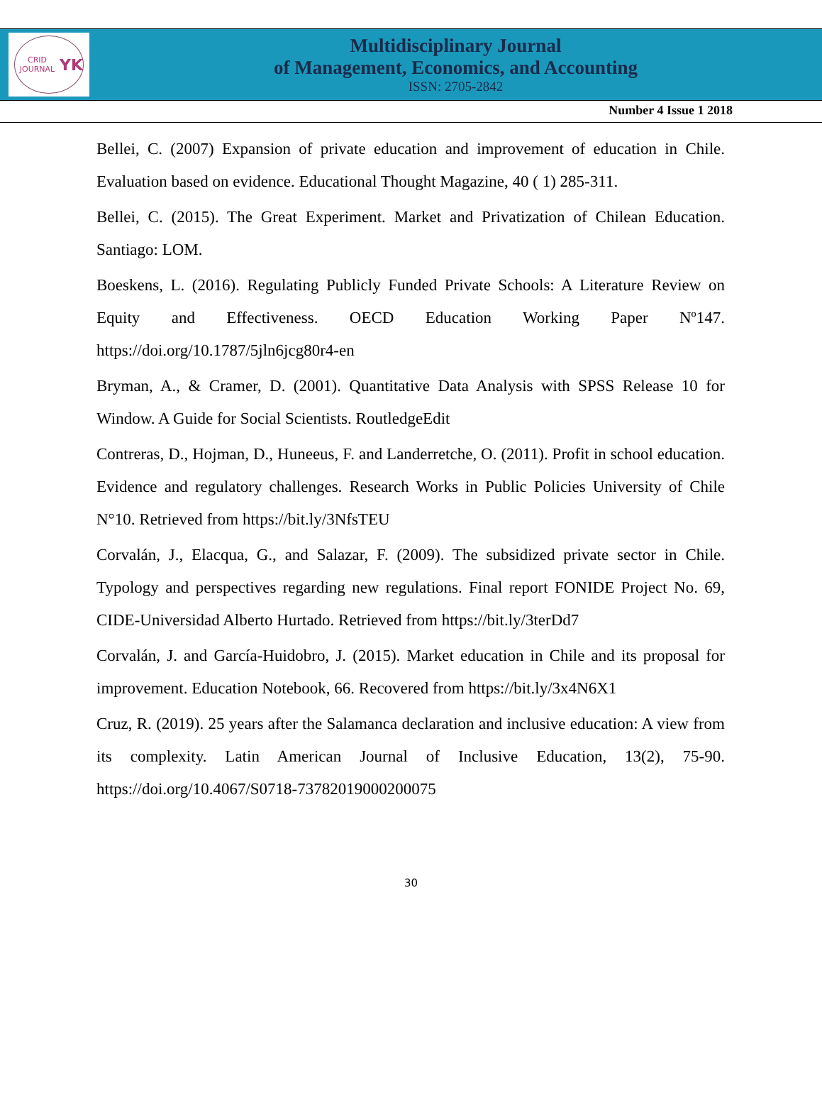CRID JOURNAL
YK
Multidisciplinary Journal
of Management, Economics, and Accounting
ISSN: 2705-2842
Number 4 Issue 1 2018
Bellei, C. (2007) Expansion of private education and improvement of education in Chile. Evaluation based on evidence. Educational Thought Magazine, 40 ( 1) 285-311.
Bellei, C. (2015). The Great Experiment. Market and Privatization of Chilean Education. Santiago: LOM.
Boeskens, L. (2016). Regulating Publicly Funded Private Schools: A Literature Review on Equity and Effectiveness. OECD Education Working Paper Nº147. https://doi.org/10.1787/5jln6jcg80r4-en
Bryman, A., & Cramer, D. (2001). Quantitative Data Analysis with SPSS Release 10 for Window. A Guide for Social Scientists. RoutledgeEdit
Contreras, D., Hojman, D., Huneeus, F. and Landerretche, O. (2011). Profit in school education. Evidence and regulatory challenges. Research Works in Public Policies University of Chile N°10. Retrieved from https://bit.ly/3NfsTEU
Corvalán, J., Elacqua, G., and Salazar, F. (2009). The subsidized private sector in Chile. Typology and perspectives regarding new regulations. Final report FONIDE Project No. 69, CIDE-Universidad Alberto Hurtado. Retrieved from https://bit.ly/3terDd7
Corvalán, J. and García-Huidobro, J. (2015). Market education in Chile and its proposal for improvement. Education Notebook, 66. Recovered from https://bit.ly/3x4N6X1
Cruz, R. (2019). 25 years after the Salamanca declaration and inclusive education: A view from its complexity. Latin American Journal of Inclusive Education, 13(2), 75-90. https://doi.org/10.4067/S0718-73782019000200075
30